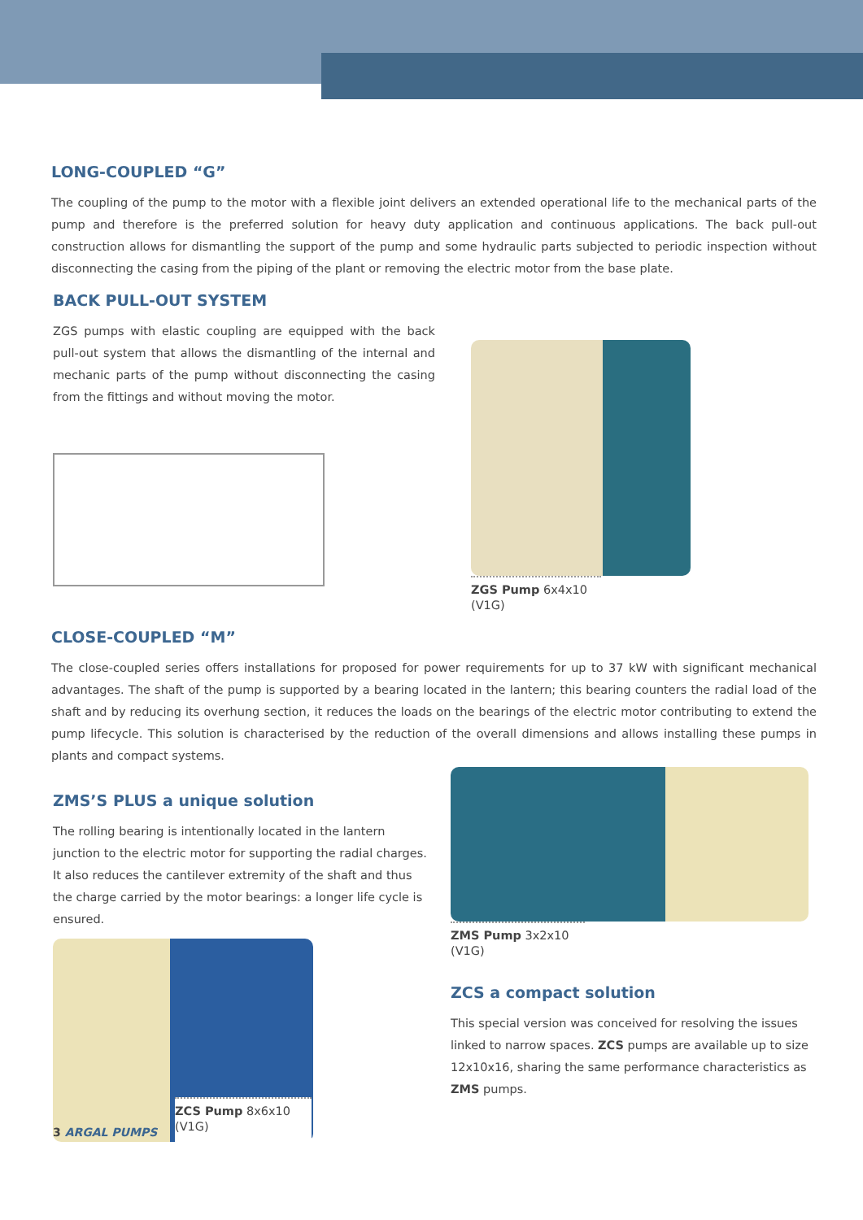LONG-COUPLED “G”
The coupling of the pump to the motor with a flexible joint delivers an extended operational life to the mechanical parts of the pump and therefore is the preferred solution for heavy duty application and continuous applications. The back pull-out construction allows for dismantling the support of the pump and some hydraulic parts subjected to periodic inspection without disconnecting the casing from the piping of the plant or removing the electric motor from the base plate.
BACK PULL-OUT SYSTEM
ZGS pumps with elastic coupling are equipped with the back pull-out system that allows the dismantling of the internal and mechanic parts of the pump without disconnecting the casing from the fittings and without moving the motor.
ZGS Pump 6x4x10
(V1G)
CLOSE-COUPLED “M”
The close-coupled series offers installations for proposed for power requirements for up to 37 kW with significant mechanical advantages. The shaft of the pump is supported by a bearing located in the lantern; this bearing counters the radial load of the shaft and by reducing its overhung section, it reduces the loads on the bearings of the electric motor contributing to extend the pump lifecycle. This solution is characterised by the reduction of the overall dimensions and allows installing these pumps in plants and compact systems.
ZMS’S PLUS a unique solution
The rolling bearing is intentionally located in the lantern junction to the electric motor for supporting the radial charges. It also reduces the cantilever extremity of the shaft and thus the charge carried by the motor bearings: a longer life cycle is ensured.
ZCS Pump 8x6x10
(V1G)
3 ARGAL PUMPS
ZMS Pump 3x2x10
(V1G)
ZCS a compact solution
This special version was conceived for resolving the issues linked to narrow spaces. ZCS pumps are available up to size 12x10x16, sharing the same performance characteristics as ZMS pumps.